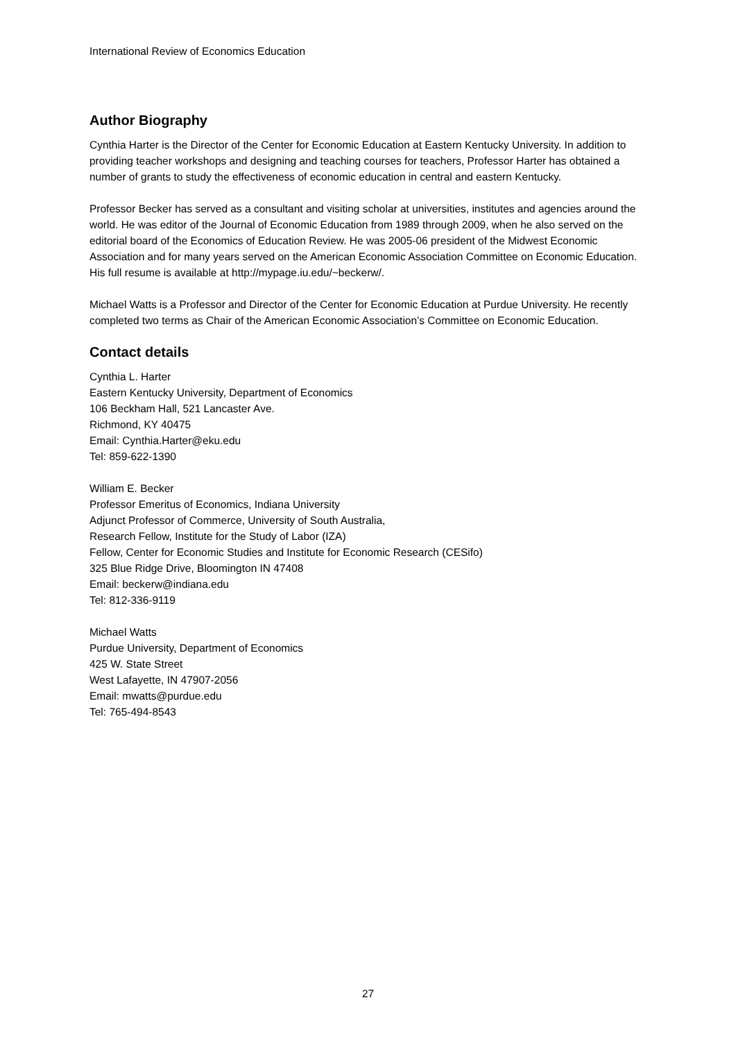International Review of Economics Education
Author Biography
Cynthia Harter is the Director of the Center for Economic Education at Eastern Kentucky University. In addition to providing teacher workshops and designing and teaching courses for teachers, Professor Harter has obtained a number of grants to study the effectiveness of economic education in central and eastern Kentucky.
Professor Becker has served as a consultant and visiting scholar at universities, institutes and agencies around the world. He was editor of the Journal of Economic Education from 1989 through 2009, when he also served on the editorial board of the Economics of Education Review. He was 2005-06 president of the Midwest Economic Association and for many years served on the American Economic Association Committee on Economic Education. His full resume is available at http://mypage.iu.edu/~beckerw/.
Michael Watts is a Professor and Director of the Center for Economic Education at Purdue University. He recently completed two terms as Chair of the American Economic Association’s Committee on Economic Education.
Contact details
Cynthia L. Harter
Eastern Kentucky University, Department of Economics
106 Beckham Hall, 521 Lancaster Ave.
Richmond, KY 40475
Email: Cynthia.Harter@eku.edu
Tel: 859-622-1390
William E. Becker
Professor Emeritus of Economics, Indiana University
Adjunct Professor of Commerce, University of South Australia,
Research Fellow, Institute for the Study of Labor (IZA)
Fellow, Center for Economic Studies and Institute for Economic Research (CESifo)
325 Blue Ridge Drive, Bloomington IN 47408
Email: beckerw@indiana.edu
Tel: 812-336-9119
Michael Watts
Purdue University, Department of Economics
425 W. State Street
West Lafayette, IN 47907-2056
Email: mwatts@purdue.edu
Tel: 765-494-8543
27